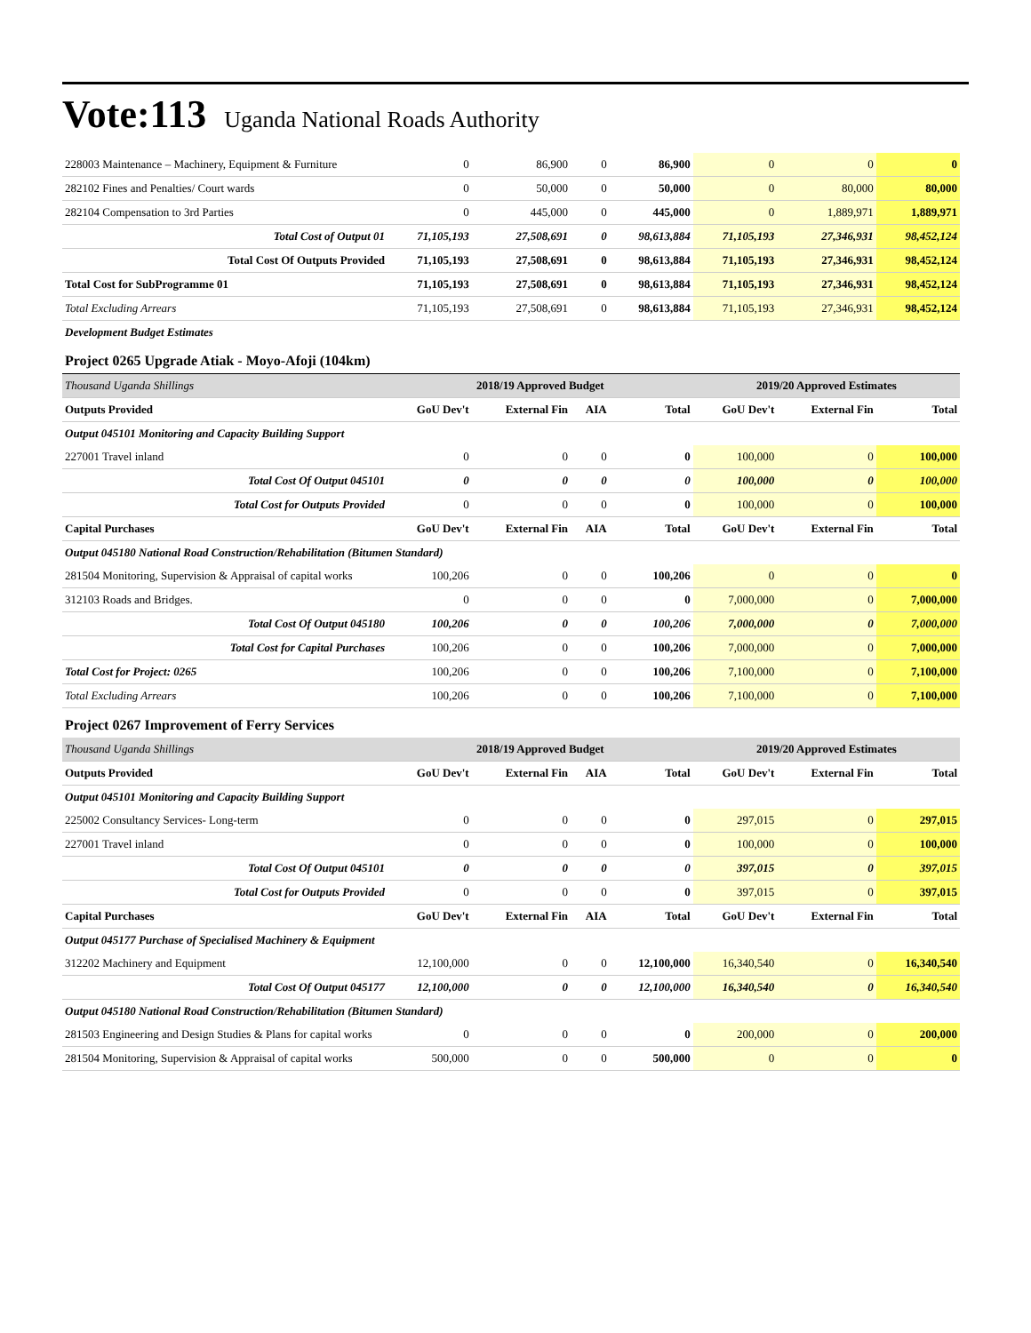Vote:113 Uganda National Roads Authority
| 228003 Maintenance – Machinery, Equipment & Furniture | 0 | 86,900 | 0 | 86,900 | 0 | 0 | 0 |
| 282102 Fines and Penalties/ Court wards | 0 | 50,000 | 0 | 50,000 | 0 | 80,000 | 80,000 |
| 282104 Compensation to 3rd Parties | 0 | 445,000 | 0 | 445,000 | 0 | 1,889,971 | 1,889,971 |
| Total Cost of Output 01 | 71,105,193 | 27,508,691 | 0 | 98,613,884 | 71,105,193 | 27,346,931 | 98,452,124 |
| Total Cost Of Outputs Provided | 71,105,193 | 27,508,691 | 0 | 98,613,884 | 71,105,193 | 27,346,931 | 98,452,124 |
| Total Cost for SubProgramme 01 | 71,105,193 | 27,508,691 | 0 | 98,613,884 | 71,105,193 | 27,346,931 | 98,452,124 |
| Total Excluding Arrears | 71,105,193 | 27,508,691 | 0 | 98,613,884 | 71,105,193 | 27,346,931 | 98,452,124 |
| Development Budget Estimates | | | | | | | |
| Project 0265 Upgrade Atiak - Moyo-Afoji (104km) | | | | | | | |
| Thousand Uganda Shillings | 2018/19 Approved Budget | | | | 2019/20 Approved Estimates | | |
| Outputs Provided | GoU Dev't | External Fin | AIA | Total | GoU Dev't | External Fin | Total |
| Output 045101 Monitoring and Capacity Building Support | | | | | | | |
| 227001 Travel inland | 0 | 0 | 0 | 0 | 100,000 | 0 | 100,000 |
| Total Cost Of Output 045101 | 0 | 0 | 0 | 0 | 100,000 | 0 | 100,000 |
| Total Cost for Outputs Provided | 0 | 0 | 0 | 0 | 100,000 | 0 | 100,000 |
| Capital Purchases | GoU Dev't | External Fin | AIA | Total | GoU Dev't | External Fin | Total |
| Output 045180 National Road Construction/Rehabilitation (Bitumen Standard) | | | | | | | |
| 281504 Monitoring, Supervision & Appraisal of capital works | 100,206 | 0 | 0 | 100,206 | 0 | 0 | 0 |
| 312103 Roads and Bridges. | 0 | 0 | 0 | 0 | 7,000,000 | 0 | 7,000,000 |
| Total Cost Of Output 045180 | 100,206 | 0 | 0 | 100,206 | 7,000,000 | 0 | 7,000,000 |
| Total Cost for Capital Purchases | 100,206 | 0 | 0 | 100,206 | 7,000,000 | 0 | 7,000,000 |
| Total Cost for Project: 0265 | 100,206 | 0 | 0 | 100,206 | 7,100,000 | 0 | 7,100,000 |
| Total Excluding Arrears | 100,206 | 0 | 0 | 100,206 | 7,100,000 | 0 | 7,100,000 |
| Project 0267 Improvement of Ferry Services | | | | | | | |
| Thousand Uganda Shillings | 2018/19 Approved Budget | | | | 2019/20 Approved Estimates | | |
| Outputs Provided | GoU Dev't | External Fin | AIA | Total | GoU Dev't | External Fin | Total |
| Output 045101 Monitoring and Capacity Building Support | | | | | | | |
| 225002 Consultancy Services- Long-term | 0 | 0 | 0 | 0 | 297,015 | 0 | 297,015 |
| 227001 Travel inland | 0 | 0 | 0 | 0 | 100,000 | 0 | 100,000 |
| Total Cost Of Output 045101 | 0 | 0 | 0 | 0 | 397,015 | 0 | 397,015 |
| Total Cost for Outputs Provided | 0 | 0 | 0 | 0 | 397,015 | 0 | 397,015 |
| Capital Purchases | GoU Dev't | External Fin | AIA | Total | GoU Dev't | External Fin | Total |
| Output 045177 Purchase of Specialised Machinery & Equipment | | | | | | | |
| 312202 Machinery and Equipment | 12,100,000 | 0 | 0 | 12,100,000 | 16,340,540 | 0 | 16,340,540 |
| Total Cost Of Output 045177 | 12,100,000 | 0 | 0 | 12,100,000 | 16,340,540 | 0 | 16,340,540 |
| Output 045180 National Road Construction/Rehabilitation (Bitumen Standard) | | | | | | | |
| 281503 Engineering and Design Studies & Plans for capital works | 0 | 0 | 0 | 0 | 200,000 | 0 | 200,000 |
| 281504 Monitoring, Supervision & Appraisal of capital works | 500,000 | 0 | 0 | 500,000 | 0 | 0 | 0 |